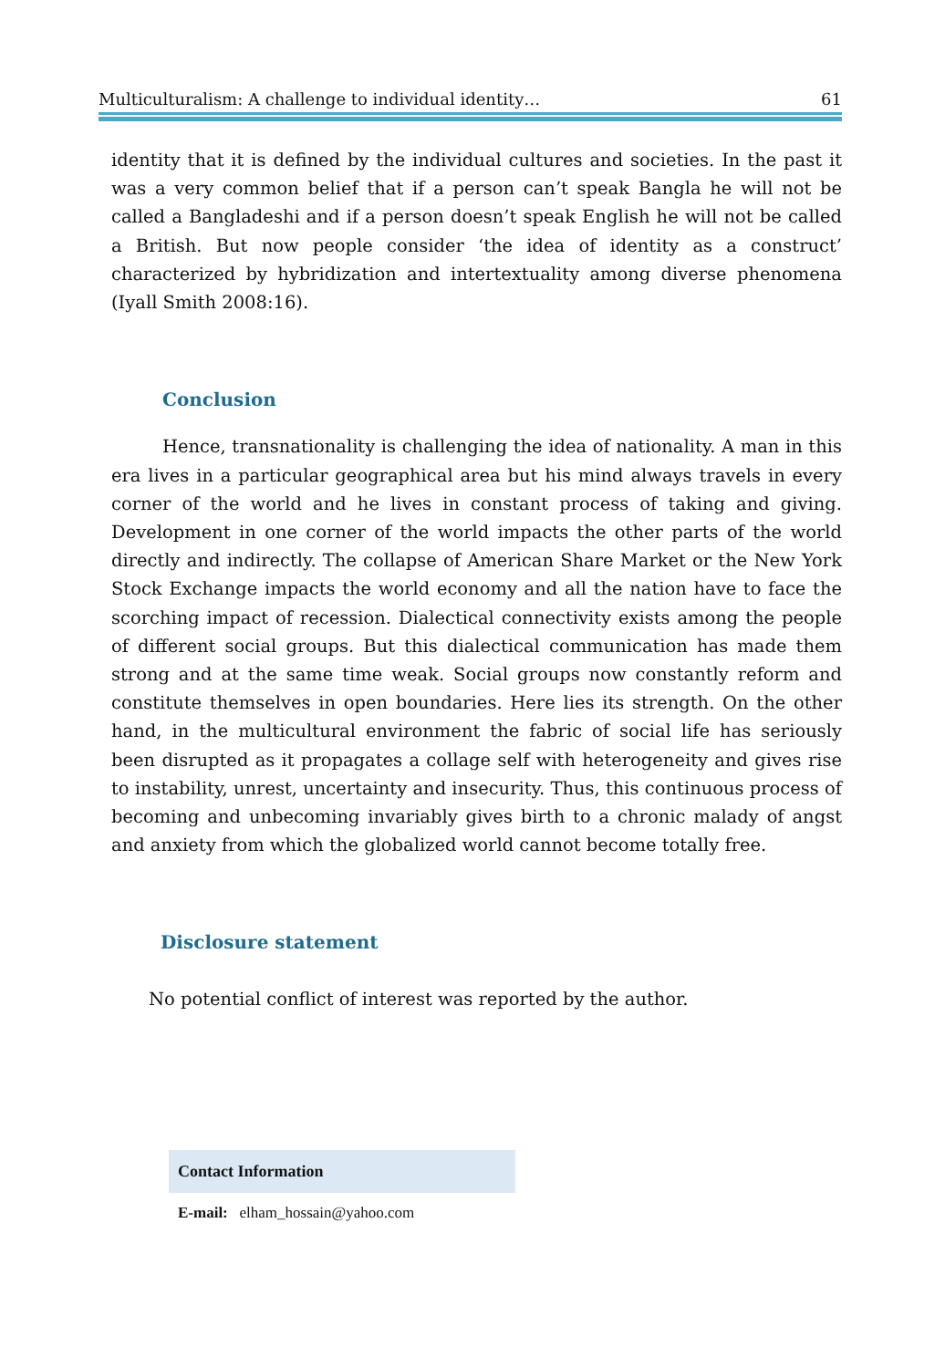Multiculturalism: A challenge to individual identity… 61
identity that it is defined by the individual cultures and societies. In the past it was a very common belief that if a person can’t speak Bangla he will not be called a Bangladeshi and if a person doesn’t speak English he will not be called a British. But now people consider ‘the idea of identity as a construct’ characterized by hybridization and intertextuality among diverse phenomena (Iyall Smith 2008:16).
Conclusion
Hence, transnationality is challenging the idea of nationality. A man in this era lives in a particular geographical area but his mind always travels in every corner of the world and he lives in constant process of taking and giving. Development in one corner of the world impacts the other parts of the world directly and indirectly. The collapse of American Share Market or the New York Stock Exchange impacts the world economy and all the nation have to face the scorching impact of recession. Dialectical connectivity exists among the people of different social groups. But this dialectical communication has made them strong and at the same time weak. Social groups now constantly reform and constitute themselves in open boundaries. Here lies its strength. On the other hand, in the multicultural environment the fabric of social life has seriously been disrupted as it propagates a collage self with heterogeneity and gives rise to instability, unrest, uncertainty and insecurity. Thus, this continuous process of becoming and unbecoming invariably gives birth to a chronic malady of angst and anxiety from which the globalized world cannot become totally free.
Disclosure statement
No potential conflict of interest was reported by the author.
Contact Information
E-mail: elham_hossain@yahoo.com